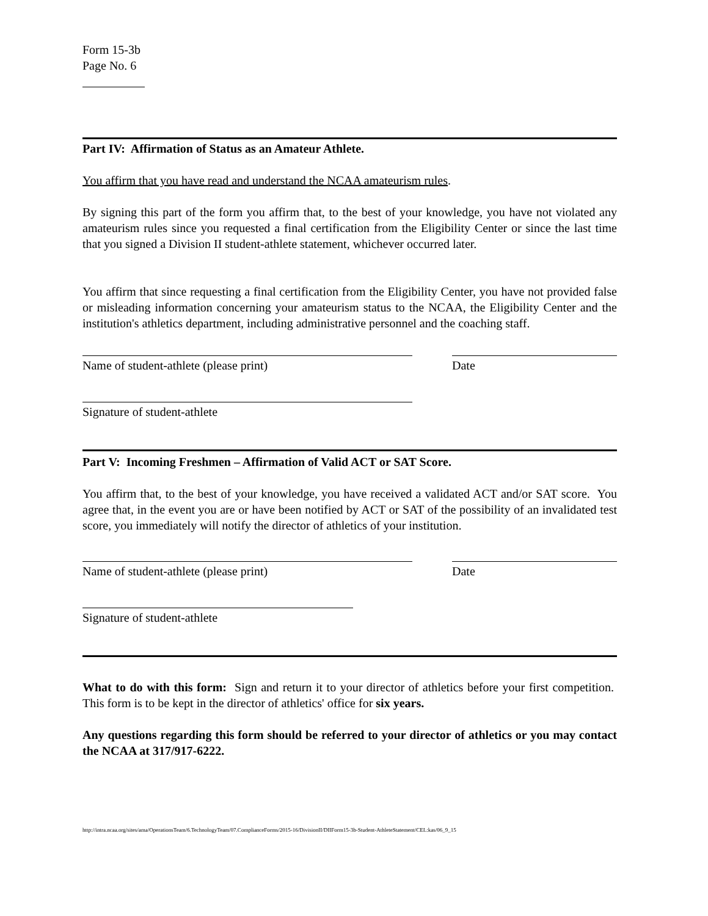Form 15-3b
Page No. 6
Part IV: Affirmation of Status as an Amateur Athlete.
You affirm that you have read and understand the NCAA amateurism rules.
By signing this part of the form you affirm that, to the best of your knowledge, you have not violated any amateurism rules since you requested a final certification from the Eligibility Center or since the last time that you signed a Division II student-athlete statement, whichever occurred later.
You affirm that since requesting a final certification from the Eligibility Center, you have not provided false or misleading information concerning your amateurism status to the NCAA, the Eligibility Center and the institution's athletics department, including administrative personnel and the coaching staff.
Name of student-athlete (please print) Date
Signature of student-athlete
Part V: Incoming Freshmen – Affirmation of Valid ACT or SAT Score.
You affirm that, to the best of your knowledge, you have received a validated ACT and/or SAT score. You agree that, in the event you are or have been notified by ACT or SAT of the possibility of an invalidated test score, you immediately will notify the director of athletics of your institution.
Name of student-athlete (please print) Date
Signature of student-athlete
What to do with this form: Sign and return it to your director of athletics before your first competition. This form is to be kept in the director of athletics' office for six years.
Any questions regarding this form should be referred to your director of athletics or you may contact the NCAA at 317/917-6222.
http://intra.ncaa.org/sites/ama/OperationsTeam/6.TechnologyTeam/07.ComplianceForms/2015-16/DivisionII/DIIForm15-3b-Student-AthleteStatement/CEL:kas/06_9_15